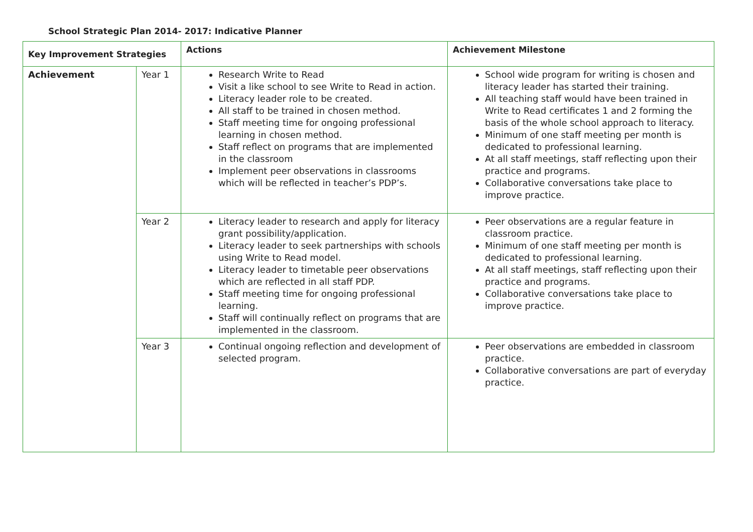School Strategic Plan 2014- 2017: Indicative Planner
| Key Improvement Strategies | | Actions | Achievement Milestone |
| --- | --- | --- | --- |
| Achievement | Year 1 | Research Write to Read Visit a like school to see Write to Read in action. Literacy leader role to be created. All staff to be trained in chosen method. Staff meeting time for ongoing professional learning in chosen method. Staff reflect on programs that are implemented in the classroom Implement peer observations in classrooms which will be reflected in teacher’s PDP’s. | School wide program for writing is chosen and literacy leader has started their training. All teaching staff would have been trained in Write to Read certificates 1 and 2 forming the basis of the whole school approach to literacy. Minimum of one staff meeting per month is dedicated to professional learning. At all staff meetings, staff reflecting upon their practice and programs. Collaborative conversations take place to improve practice. |
| | Year 2 | Literacy leader to research and apply for literacy grant possibility/application. Literacy leader to seek partnerships with schools using Write to Read model. Literacy leader to timetable peer observations which are reflected in all staff PDP. Staff meeting time for ongoing professional learning. Staff will continually reflect on programs that are implemented in the classroom. | Peer observations are a regular feature in classroom practice. Minimum of one staff meeting per month is dedicated to professional learning. At all staff meetings, staff reflecting upon their practice and programs. Collaborative conversations take place to improve practice. |
| | Year 3 | Continual ongoing reflection and development of selected program. | Peer observations are embedded in classroom practice. Collaborative conversations are part of everyday practice. |